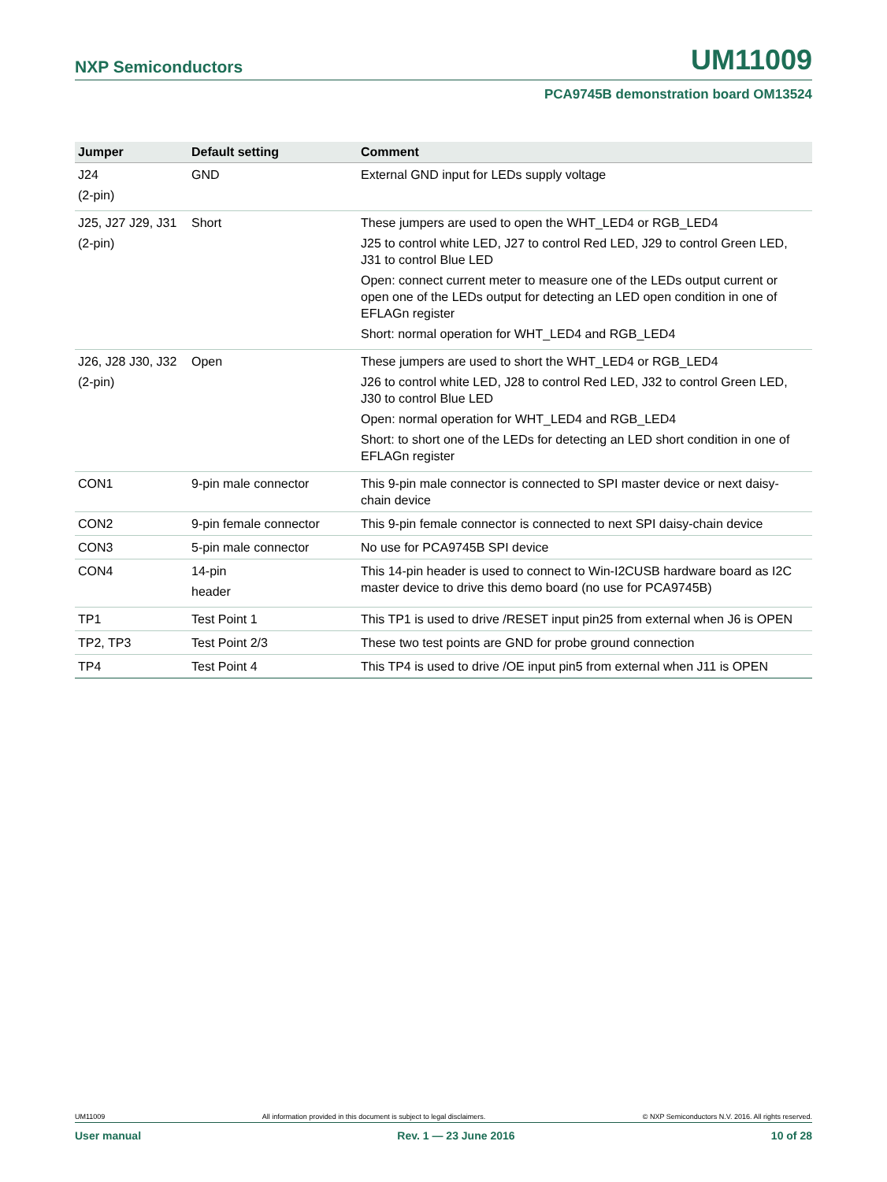NXP Semiconductors UM11009
PCA9745B demonstration board OM13524
| Jumper | Default setting | Comment |
| --- | --- | --- |
| J24 (2-pin) | GND | External GND input for LEDs supply voltage |
| J25, J27 J29, J31 (2-pin) | Short | These jumpers are used to open the WHT_LED4 or RGB_LED4 J25 to control white LED, J27 to control Red LED, J29 to control Green LED, J31 to control Blue LED Open: connect current meter to measure one of the LEDs output current or open one of the LEDs output for detecting an LED open condition in one of EFLAGn register Short: normal operation for WHT_LED4 and RGB_LED4 |
| J26, J28 J30, J32 (2-pin) | Open | These jumpers are used to short the WHT_LED4 or RGB_LED4 J26 to control white LED, J28 to control Red LED, J32 to control Green LED, J30 to control Blue LED Open: normal operation for WHT_LED4 and RGB_LED4 Short: to short one of the LEDs for detecting an LED short condition in one of EFLAGn register |
| CON1 | 9-pin male connector | This 9-pin male connector is connected to SPI master device or next daisy-chain device |
| CON2 | 9-pin female connector | This 9-pin female connector is connected to next SPI daisy-chain device |
| CON3 | 5-pin male connector | No use for PCA9745B SPI device |
| CON4 | 14-pin header | This 14-pin header is used to connect to Win-I2CUSB hardware board as I2C master device to drive this demo board (no use for PCA9745B) |
| TP1 | Test Point 1 | This TP1 is used to drive /RESET input pin25 from external when J6 is OPEN |
| TP2, TP3 | Test Point 2/3 | These two test points are GND for probe ground connection |
| TP4 | Test Point 4 | This TP4 is used to drive /OE input pin5 from external when J11 is OPEN |
UM11009 All information provided in this document is subject to legal disclaimers. © NXP Semiconductors N.V. 2016. All rights reserved.
User manual Rev. 1 — 23 June 2016 10 of 28